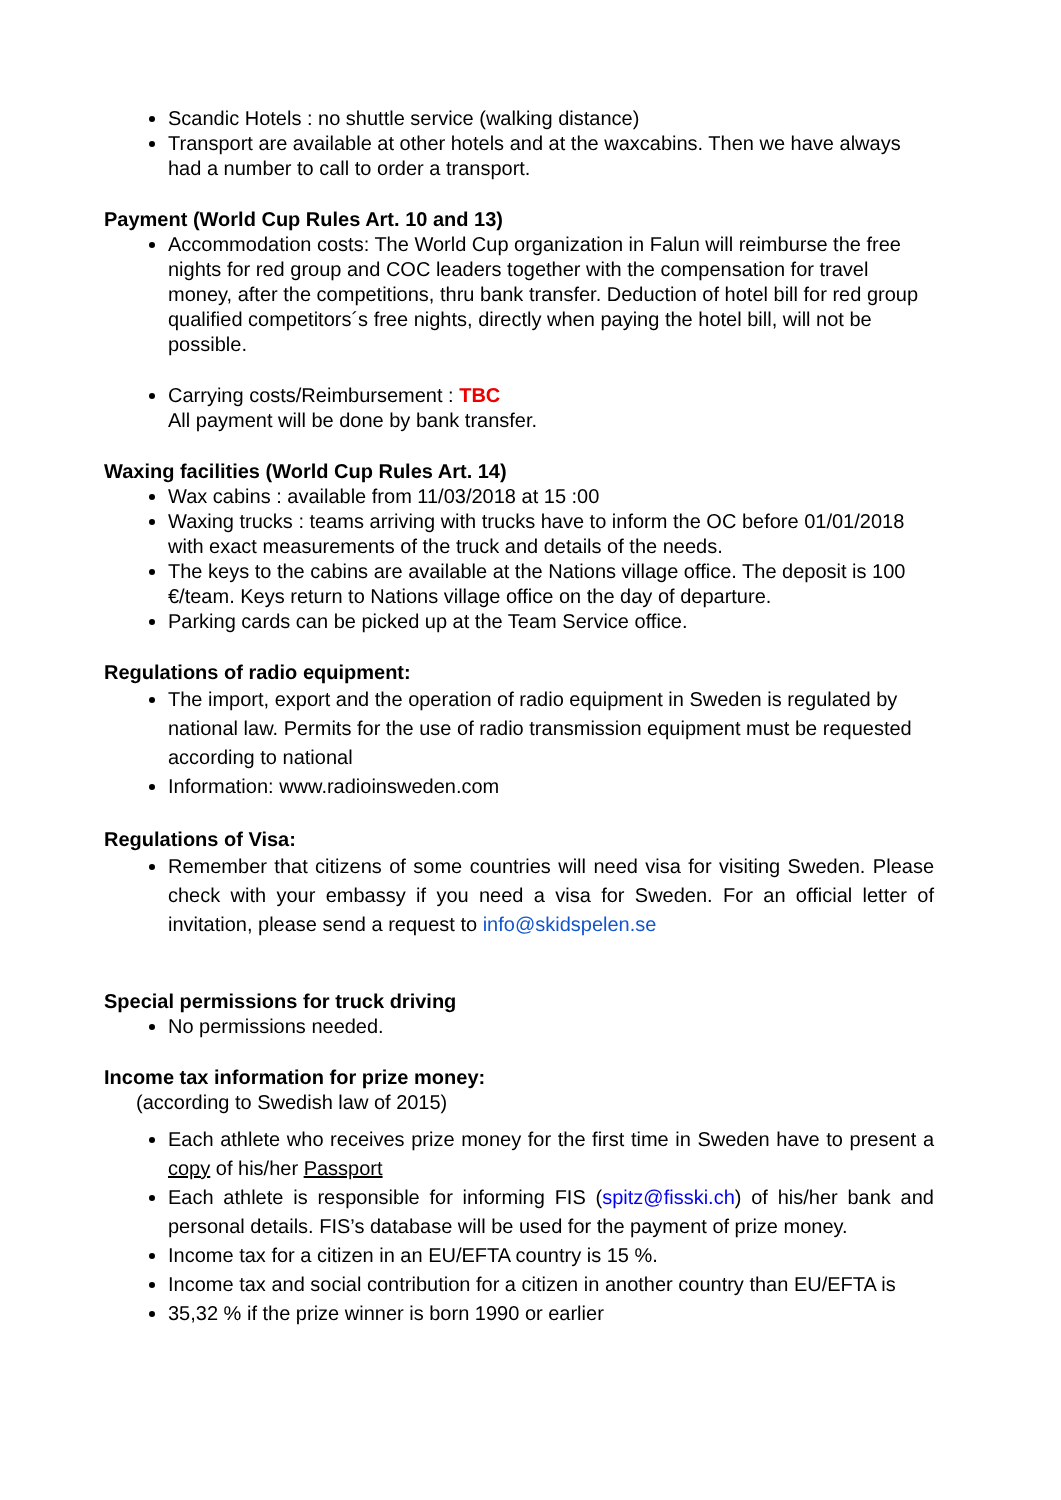Scandic Hotels : no shuttle service (walking distance)
Transport are available at other hotels and at the waxcabins. Then we have always had a number to call to order a transport.
Payment (World Cup Rules Art. 10 and 13)
Accommodation costs: The World Cup organization in Falun will reimburse the free nights for red group and COC leaders together with the compensation for travel money, after the competitions, thru bank transfer. Deduction of hotel bill for red group qualified competitors´s free nights, directly when paying the hotel bill, will not be possible.
Carrying costs/Reimbursement : TBC
All payment will be done by bank transfer.
Waxing facilities (World Cup Rules Art. 14)
Wax cabins : available from 11/03/2018 at 15 :00
Waxing trucks : teams arriving with trucks have to inform the OC before 01/01/2018 with exact measurements of the truck and details of the needs.
The keys to the cabins are available at the Nations village office. The deposit is 100 €/team. Keys return to Nations village office on the day of departure.
Parking cards can be picked up at the Team Service office.
Regulations of radio equipment:
The import, export and the operation of radio equipment in Sweden is regulated by national law. Permits for the use of radio transmission equipment must be requested according to national
Information: www.radioinsweden.com
Regulations of Visa:
Remember that citizens of some countries will need visa for visiting Sweden. Please check with your embassy if you need a visa for Sweden. For an official letter of invitation, please send a request to info@skidspelen.se
Special permissions for truck driving
No permissions needed.
Income tax information for prize money:
(according to Swedish law of 2015)
Each athlete who receives prize money for the first time in Sweden have to present a copy of his/her Passport
Each athlete is responsible for informing FIS (spitz@fisski.ch) of his/her bank and personal details. FIS’s database will be used for the payment of prize money.
Income tax for a citizen in an EU/EFTA country is 15 %.
Income tax and social contribution for a citizen in another country than EU/EFTA is
35,32 % if the prize winner is born 1990 or earlier